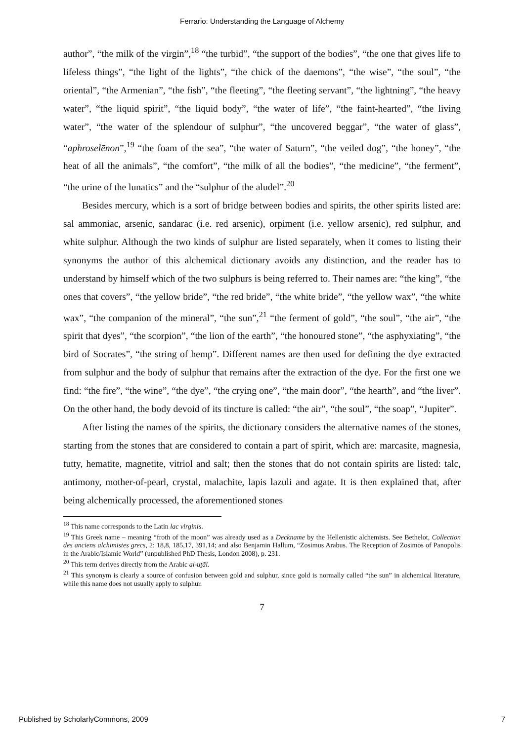Ferrario: Understanding the Language of Alchemy
author”, “the milk of the virgin”,<sup>18</sup> “the turbid”, “the support of the bodies”, “the one that gives life to lifeless things”, “the light of the lights”, “the chick of the daemons”, “the wise”, “the soul”, “the oriental”, “the Armenian”, “the fish”, “the fleeting”, “the fleeting servant”, “the lightning”, “the heavy water”, “the liquid spirit”, “the liquid body”, “the water of life”, “the faint-hearted”, “the living water”, “the water of the splendour of sulphur”, “the uncovered beggar”, “the water of glass”, “aphroselēnon”,<sup>19</sup> “the foam of the sea”, “the water of Saturn”, “the veiled dog”, “the honey”, “the heat of all the animals”, “the comfort”, “the milk of all the bodies”, “the medicine”, “the ferment”, “the urine of the lunatics” and the “sulphur of the aludel”.<sup>20</sup>
Besides mercury, which is a sort of bridge between bodies and spirits, the other spirits listed are: sal ammoniac, arsenic, sandarac (i.e. red arsenic), orpiment (i.e. yellow arsenic), red sulphur, and white sulphur. Although the two kinds of sulphur are listed separately, when it comes to listing their synonyms the author of this alchemical dictionary avoids any distinction, and the reader has to understand by himself which of the two sulphurs is being referred to. Their names are: “the king”, “the ones that covers”, “the yellow bride”, “the red bride”, “the white bride”, “the yellow wax”, “the white wax”, “the companion of the mineral”, “the sun”,<sup>21</sup> “the ferment of gold”, “the soul”, “the air”, “the spirit that dyes”, “the scorpion”, “the lion of the earth”, “the honoured stone”, “the asphyxiating”, “the bird of Socrates”, “the string of hemp”. Different names are then used for defining the dye extracted from sulphur and the body of sulphur that remains after the extraction of the dye. For the first one we find: “the fire”, “the wine”, “the dye”, “the crying one”, “the main door”, “the hearth”, and “the liver”. On the other hand, the body devoid of its tincture is called: “the air”, “the soul”, “the soap”, “Jupiter”.
After listing the names of the spirits, the dictionary considers the alternative names of the stones, starting from the stones that are considered to contain a part of spirit, which are: marcasite, magnesia, tutty, hematite, magnetite, vitriol and salt; then the stones that do not contain spirits are listed: talc, antimony, mother-of-pearl, crystal, malachite, lapis lazuli and agate. It is then explained that, after being alchemically processed, the aforementioned stones
<sup>18</sup> This name corresponds to the Latin lac virginis.
<sup>19</sup> This Greek name – meaning “froth of the moon” was already used as a Deckname by the Hellenistic alchemists. See Bethelot, Collection des anciens alchimistes grecs, 2: 18,8, 185,17, 391,14; and also Benjamin Hallum, “Zosimus Arabus. The Reception of Zosimos of Panopolis in the Arabic/Islamic World” (unpublished PhD Thesis, London 2008), p. 231.
<sup>20</sup> This term derives directly from the Arabic al-uṯāl.
<sup>21</sup> This synonym is clearly a source of confusion between gold and sulphur, since gold is normally called “the sun” in alchemical literature, while this name does not usually apply to sulphur.
7
Published by ScholarlyCommons, 2009 7